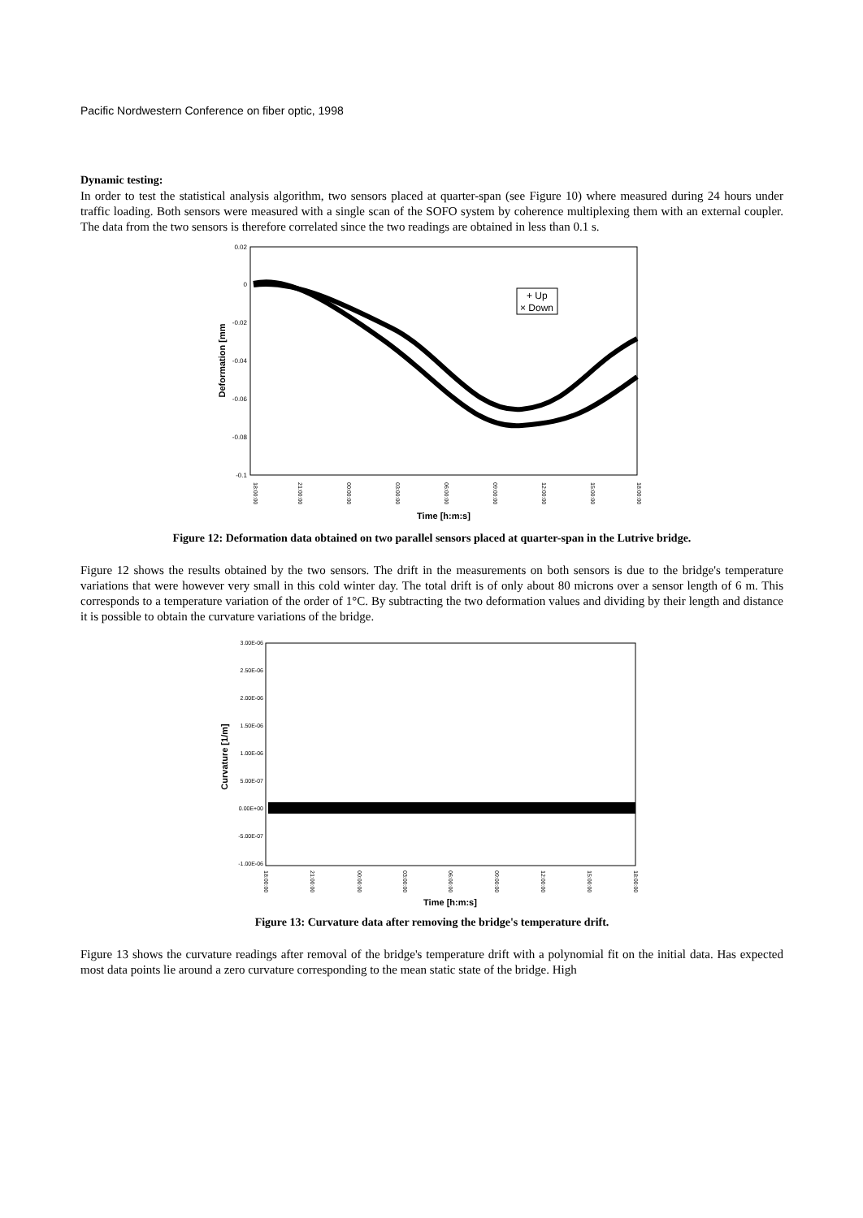Pacific Nordwestern Conference on fiber optic, 1998
Dynamic testing:
In order to test the statistical analysis algorithm, two sensors placed at quarter-span (see Figure 10) where measured during 24 hours under traffic loading. Both sensors were measured with a single scan of the SOFO system by coherence multiplexing them with an external coupler. The data from the two sensors is therefore correlated since the two readings are obtained in less than 0.1 s.
0.02
0
-0.02
-0.04
-0.06
-0.08
-0.1
Deformation [mm
18:00:00
21:00:00
00:00:00
03:00:00
06:00:00
09:00:00
12:00:00
15:00:00
18:00:00
Time [h:m:s]
+ Up
× Down
Figure 12: Deformation data obtained on two parallel sensors placed at quarter-span in the Lutrive bridge.
Figure 12 shows the results obtained by the two sensors. The drift in the measurements on both sensors is due to the bridge's temperature variations that were however very small in this cold winter day. The total drift is of only about 80 microns over a sensor length of 6 m. This corresponds to a temperature variation of the order of 1°C. By subtracting the two deformation values and dividing by their length and distance it is possible to obtain the curvature variations of the bridge.
3.00E-06
2.50E-06
2.00E-06
1.50E-06
1.00E-06
5.00E-07
0.00E+00
-5.00E-07
-1.00E-06
Curvature [1/m]
18:00:00
21:00:00
00:00:00
03:00:00
06:00:00
09:00:00
12:00:00
15:00:00
18:00:00
Time [h:m:s]
Figure 13: Curvature data after removing the bridge's temperature drift.
Figure 13 shows the curvature readings after removal of the bridge's temperature drift with a polynomial fit on the initial data. Has expected most data points lie around a zero curvature corresponding to the mean static state of the bridge. High